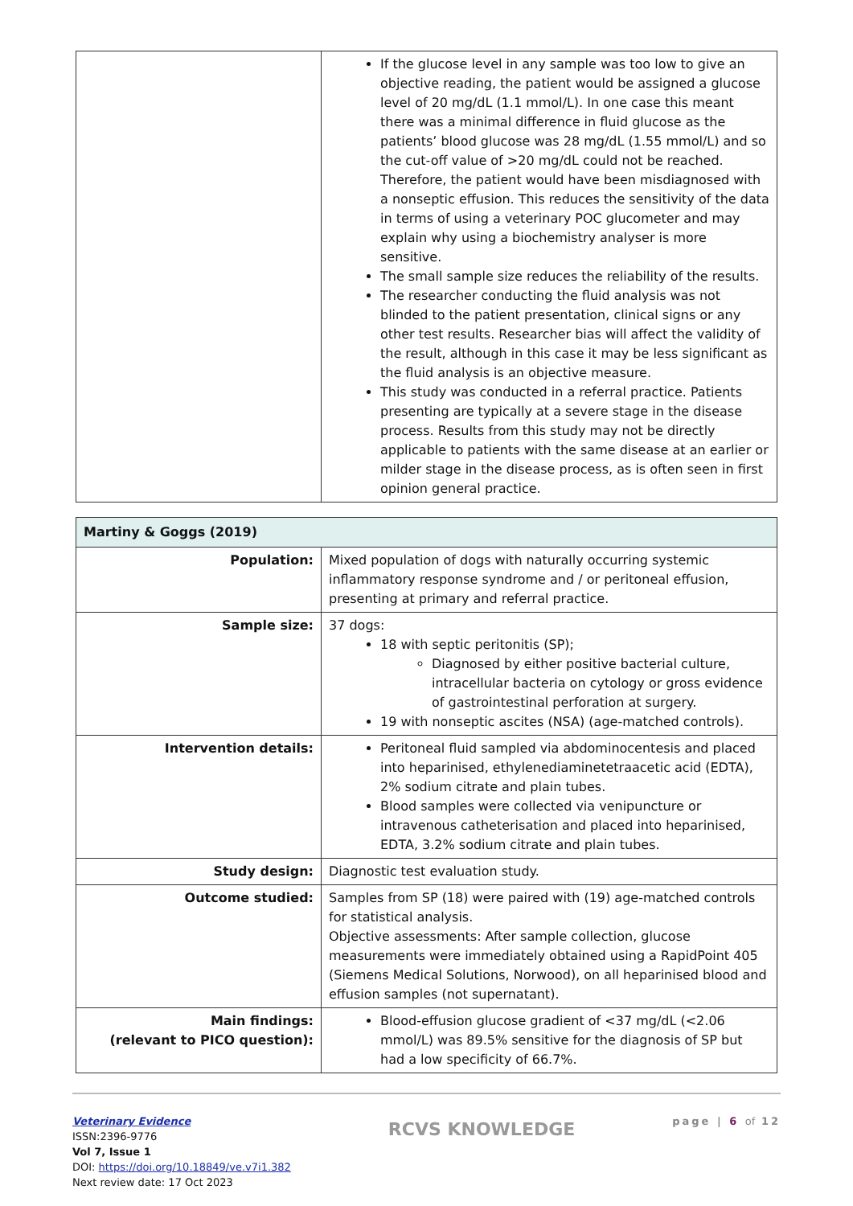| | If the glucose level in any sample was too low to give an objective reading, the patient would be assigned a glucose level of 20 mg/dL (1.1 mmol/L). In one case this meant there was a minimal difference in fluid glucose as the patients’ blood glucose was 28 mg/dL (1.55 mmol/L) and so the cut-off value of >20 mg/dL could not be reached. Therefore, the patient would have been misdiagnosed with a nonseptic effusion. This reduces the sensitivity of the data in terms of using a veterinary POC glucometer and may explain why using a biochemistry analyser is more sensitive. The small sample size reduces the reliability of the results. The researcher conducting the fluid analysis was not blinded to the patient presentation, clinical signs or any other test results. Researcher bias will affect the validity of the result, although in this case it may be less significant as the fluid analysis is an objective measure. This study was conducted in a referral practice. Patients presenting are typically at a severe stage in the disease process. Results from this study may not be directly applicable to patients with the same disease at an earlier or milder stage in the disease process, as is often seen in first opinion general practice. |
| Martiny & Goggs (2019) | |
| Population: | Mixed population of dogs with naturally occurring systemic inflammatory response syndrome and / or peritoneal effusion, presenting at primary and referral practice. |
| Sample size: | 37 dogs: 18 with septic peritonitis (SP); Diagnosed by either positive bacterial culture, intracellular bacteria on cytology or gross evidence of gastrointestinal perforation at surgery. 19 with nonseptic ascites (NSA) (age-matched controls). |
| Intervention details: | Peritoneal fluid sampled via abdominocentesis and placed into heparinised, ethylenediaminetetraacetic acid (EDTA), 2% sodium citrate and plain tubes. Blood samples were collected via venipuncture or intravenous catheterisation and placed into heparinised, EDTA, 3.2% sodium citrate and plain tubes. |
| Study design: | Diagnostic test evaluation study. |
| Outcome studied: | Samples from SP (18) were paired with (19) age-matched controls for statistical analysis. Objective assessments: After sample collection, glucose measurements were immediately obtained using a RapidPoint 405 (Siemens Medical Solutions, Norwood), on all heparinised blood and effusion samples (not supernatant). |
| Main findings: (relevant to PICO question): | Blood-effusion glucose gradient of <37 mg/dL (<2.06 mmol/L) was 89.5% sensitive for the diagnosis of SP but had a low specificity of 66.7%. |
Veterinary Evidence
ISSN:2396-9776
Vol 7, Issue 1
DOI: https://doi.org/10.18849/ve.v7i1.382
Next review date: 17 Oct 2023
RCVS KNOWLEDGE
page | 6 of 12